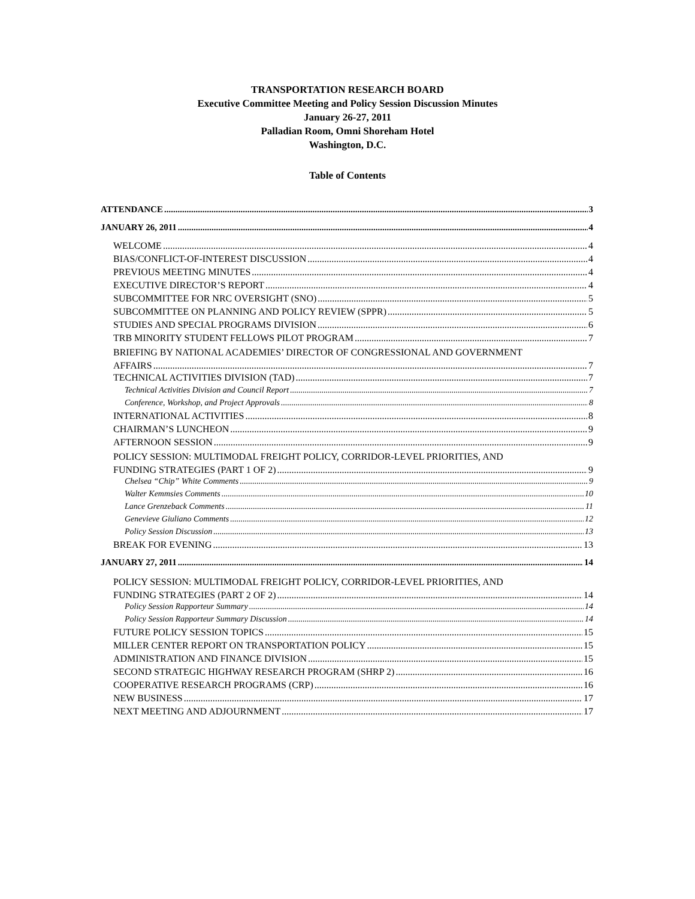TRANSPORTATION RESEARCH BOARD
Executive Committee Meeting and Policy Session Discussion Minutes
January 26-27, 2011
Palladian Room, Omni Shoreham Hotel
Washington, D.C.
Table of Contents
ATTENDANCE 3
JANUARY 26, 2011 4
WELCOME 4
BIAS/CONFLICT-OF-INTEREST DISCUSSION 4
PREVIOUS MEETING MINUTES 4
EXECUTIVE DIRECTOR’S REPORT 4
SUBCOMMITTEE FOR NRC OVERSIGHT (SNO) 5
SUBCOMMITTEE ON PLANNING AND POLICY REVIEW (SPPR) 5
STUDIES AND SPECIAL PROGRAMS DIVISION 6
TRB MINORITY STUDENT FELLOWS PILOT PROGRAM 7
BRIEFING BY NATIONAL ACADEMIES’ DIRECTOR OF CONGRESSIONAL AND GOVERNMENT
AFFAIRS 7
TECHNICAL ACTIVITIES DIVISION (TAD) 7
Technical Activities Division and Council Report 7
Conference, Workshop, and Project Approvals 8
INTERNATIONAL ACTIVITIES 8
CHAIRMAN’S LUNCHEON 9
AFTERNOON SESSION 9
POLICY SESSION: MULTIMODAL FREIGHT POLICY, CORRIDOR-LEVEL PRIORITIES, AND
FUNDING STRATEGIES (PART 1 OF 2) 9
Chelsea “Chip” White Comments 9
Walter Kemmsies Comments 10
Lance Grenzeback Comments 11
Genevieve Giuliano Comments 12
Policy Session Discussion 13
BREAK FOR EVENING 13
JANUARY 27, 2011 14
POLICY SESSION: MULTIMODAL FREIGHT POLICY, CORRIDOR-LEVEL PRIORITIES, AND
FUNDING STRATEGIES (PART 2 OF 2) 14
Policy Session Rapporteur Summary 14
Policy Session Rapporteur Summary Discussion 14
FUTURE POLICY SESSION TOPICS 15
MILLER CENTER REPORT ON TRANSPORTATION POLICY 15
ADMINISTRATION AND FINANCE DIVISION 15
SECOND STRATEGIC HIGHWAY RESEARCH PROGRAM (SHRP 2) 16
COOPERATIVE RESEARCH PROGRAMS (CRP) 16
NEW BUSINESS 17
NEXT MEETING AND ADJOURNMENT 17